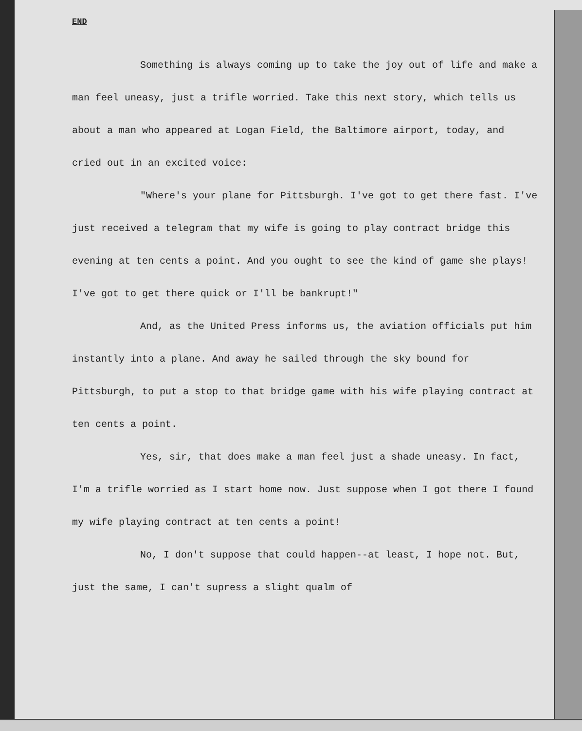END
Something is always coming up to take the joy out of life and make a man feel uneasy, just a trifle worried. Take this next story, which tells us about a man who appeared at Logan Field, the Baltimore airport, today, and cried out in an excited voice:
"Where's your plane for Pittsburgh. I've got to get there fast. I've just received a telegram that my wife is going to play contract bridge this evening at ten cents a point. And you ought to see the kind of game she plays! I've got to get there quick or I'll be bankrupt!"
And, as the United Press informs us, the aviation officials put him instantly into a plane. And away he sailed through the sky bound for Pittsburgh, to put a stop to that bridge game with his wife playing contract at ten cents a point.
Yes, sir, that does make a man feel just a shade uneasy. In fact, I'm a trifle worried as I start home now. Just suppose when I got there I found my wife playing contract at ten cents a point!
No, I don't suppose that could happen--at least, I hope not. But, just the same, I can't supress a slight qualm of